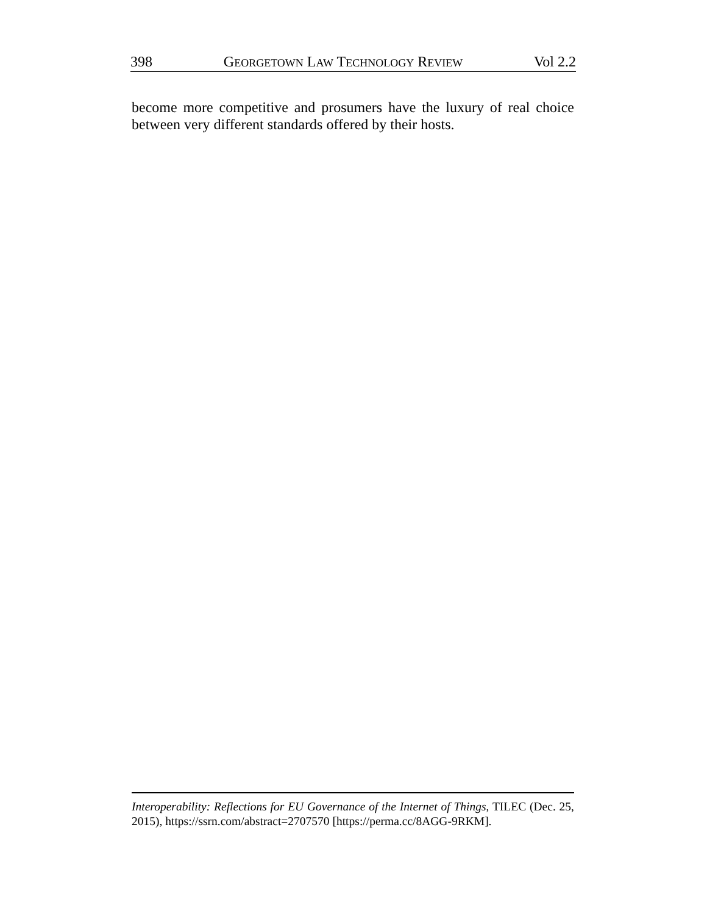398 GEORGETOWN LAW TECHNOLOGY REVIEW Vol 2.2
become more competitive and prosumers have the luxury of real choice between very different standards offered by their hosts.
Interoperability: Reflections for EU Governance of the Internet of Things, TILEC (Dec. 25, 2015), https://ssrn.com/abstract=2707570 [https://perma.cc/8AGG-9RKM].